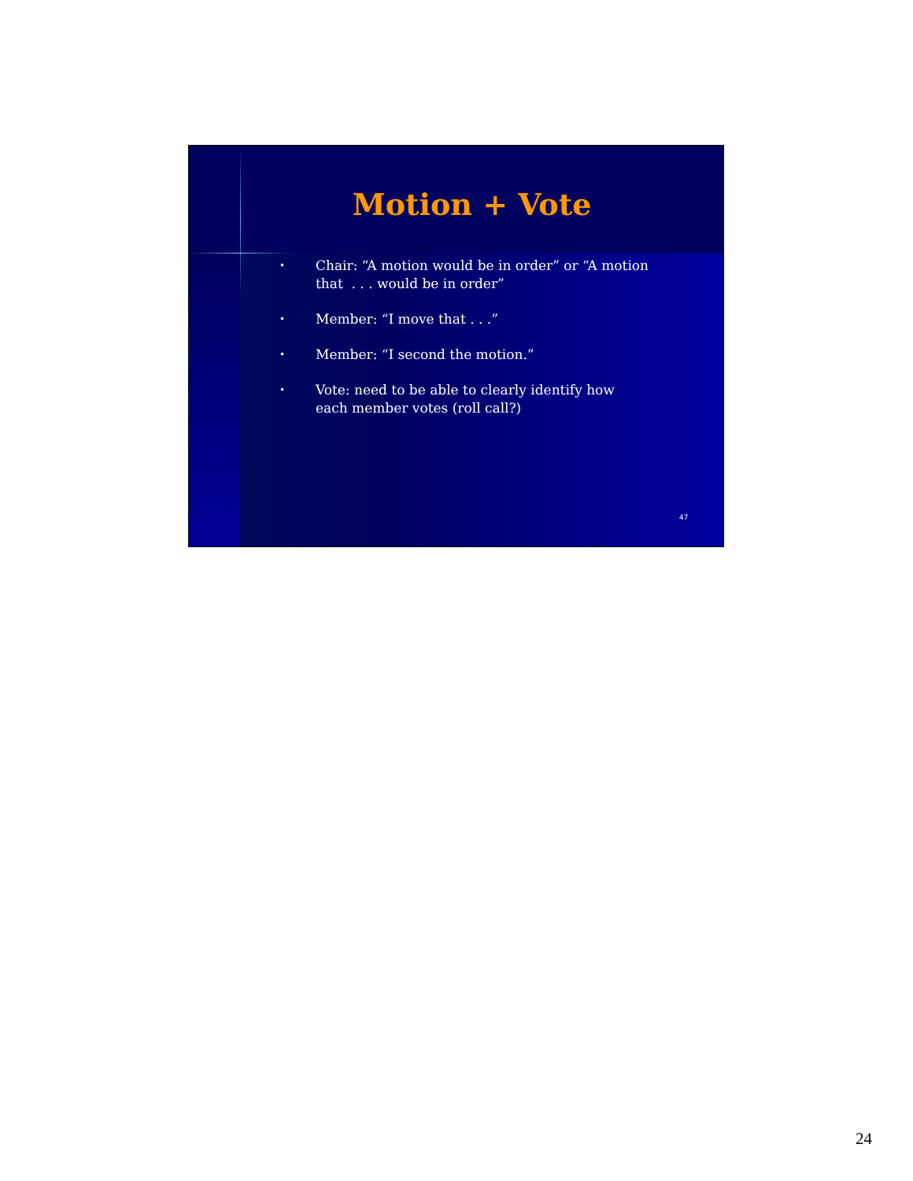Motion + Vote
• Chair: “A motion would be in order” or “A motion that . . . would be in order”
• Member: “I move that . . .”
• Member: “I second the motion.”
• Vote: need to be able to clearly identify how each member votes (roll call?)
47
24